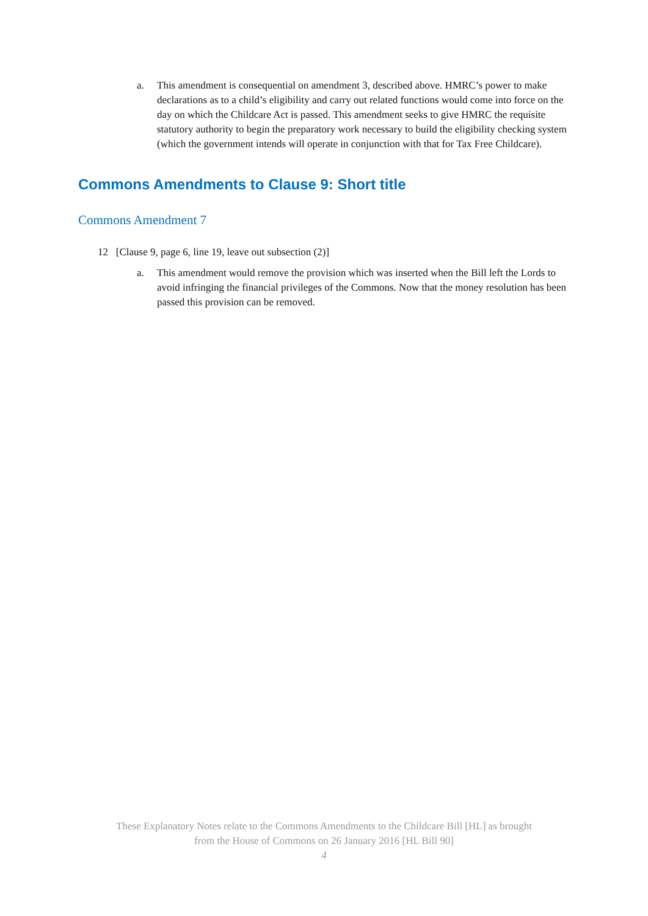a. This amendment is consequential on amendment 3, described above. HMRC’s power to make declarations as to a child’s eligibility and carry out related functions would come into force on the day on which the Childcare Act is passed. This amendment seeks to give HMRC the requisite statutory authority to begin the preparatory work necessary to build the eligibility checking system (which the government intends will operate in conjunction with that for Tax Free Childcare).
Commons Amendments to Clause 9: Short title
Commons Amendment 7
12 [Clause 9, page 6, line 19, leave out subsection (2)]
a. This amendment would remove the provision which was inserted when the Bill left the Lords to avoid infringing the financial privileges of the Commons. Now that the money resolution has been passed this provision can be removed.
These Explanatory Notes relate to the Commons Amendments to the Childcare Bill [HL] as brought
from the House of Commons on 26 January 2016 [HL Bill 90]
4